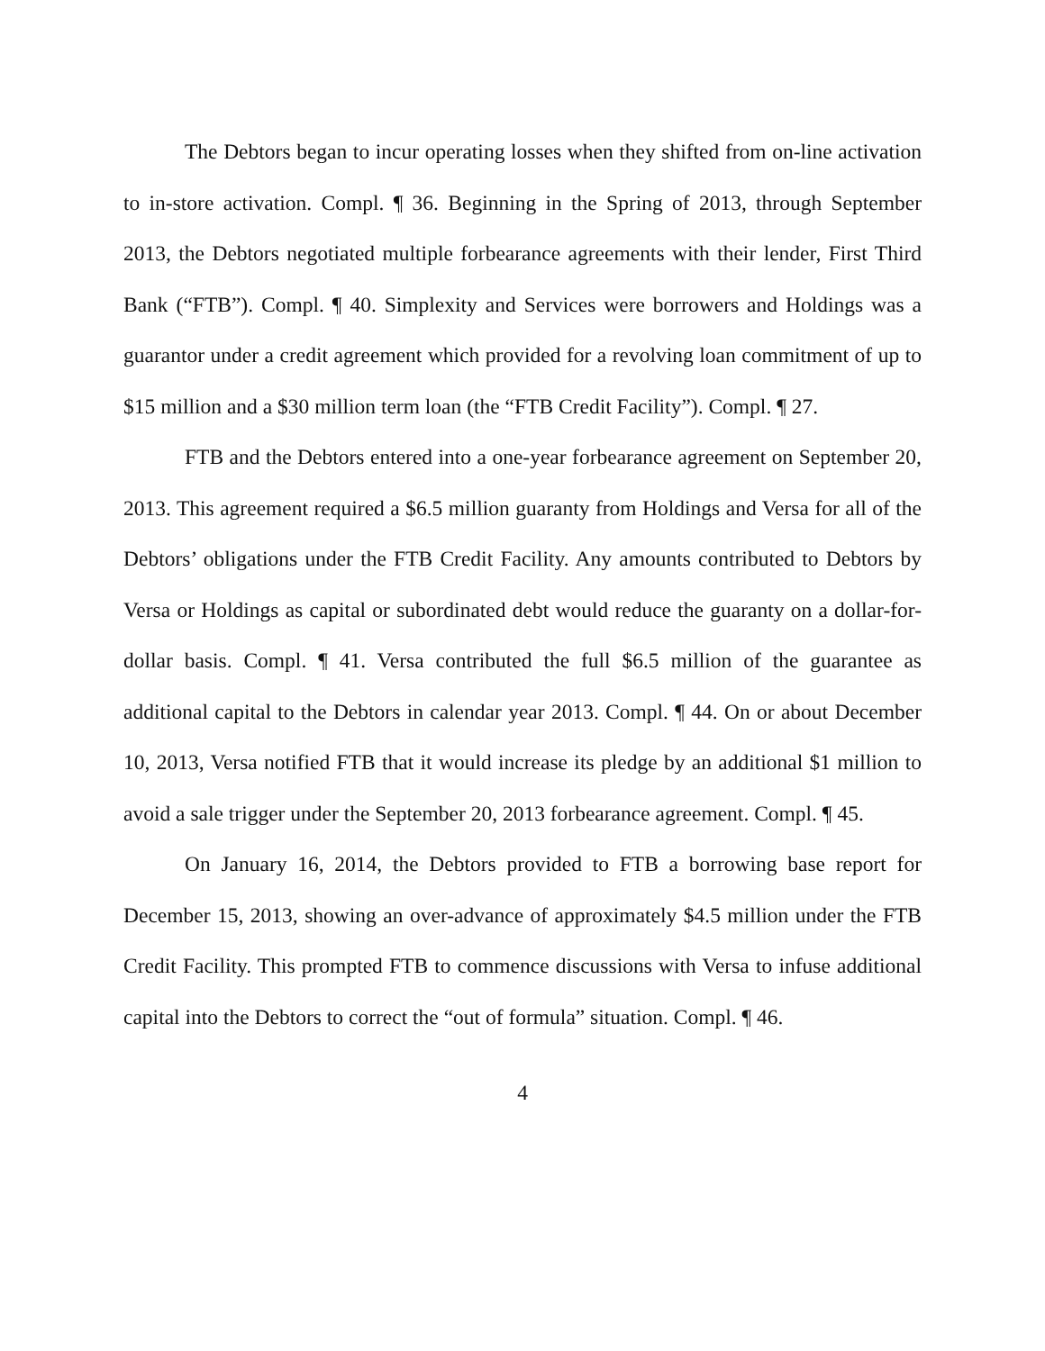The Debtors began to incur operating losses when they shifted from on-line activation to in-store activation. Compl. ¶ 36. Beginning in the Spring of 2013, through September 2013, the Debtors negotiated multiple forbearance agreements with their lender, First Third Bank (“FTB”). Compl. ¶ 40. Simplexity and Services were borrowers and Holdings was a guarantor under a credit agreement which provided for a revolving loan commitment of up to $15 million and a $30 million term loan (the “FTB Credit Facility”). Compl. ¶ 27.
FTB and the Debtors entered into a one-year forbearance agreement on September 20, 2013. This agreement required a $6.5 million guaranty from Holdings and Versa for all of the Debtors’ obligations under the FTB Credit Facility. Any amounts contributed to Debtors by Versa or Holdings as capital or subordinated debt would reduce the guaranty on a dollar-for-dollar basis. Compl. ¶ 41. Versa contributed the full $6.5 million of the guarantee as additional capital to the Debtors in calendar year 2013. Compl. ¶ 44. On or about December 10, 2013, Versa notified FTB that it would increase its pledge by an additional $1 million to avoid a sale trigger under the September 20, 2013 forbearance agreement. Compl. ¶ 45.
On January 16, 2014, the Debtors provided to FTB a borrowing base report for December 15, 2013, showing an over-advance of approximately $4.5 million under the FTB Credit Facility. This prompted FTB to commence discussions with Versa to infuse additional capital into the Debtors to correct the “out of formula” situation. Compl. ¶ 46.
4